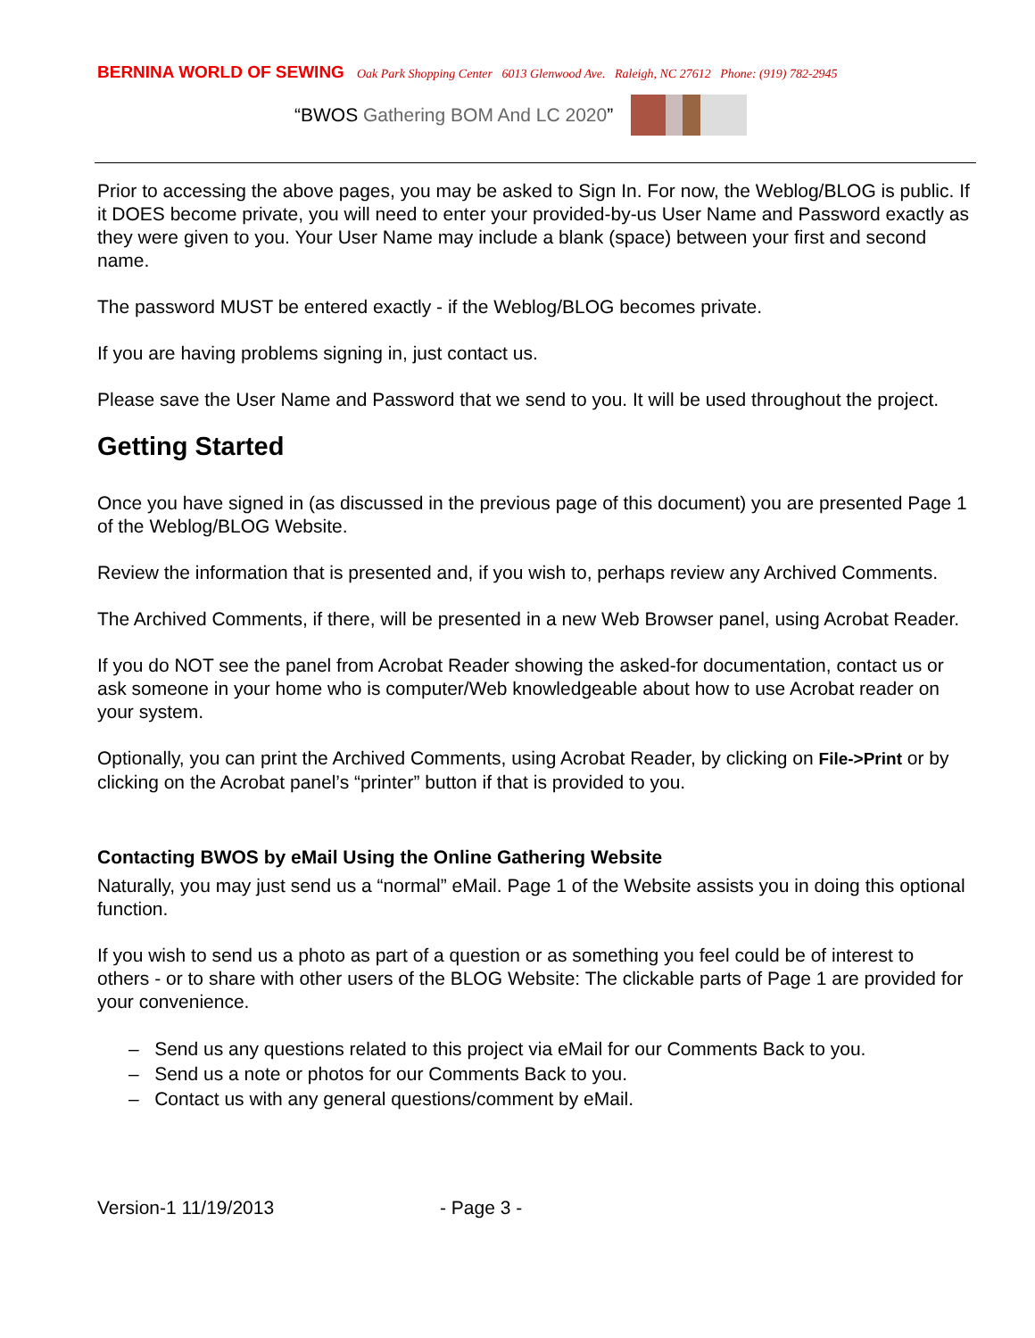BERNINA WORLD OF SEWING Oak Park Shopping Center 6013 Glenwood Ave. Raleigh, NC 27612 Phone: (919) 782-2945
“BWOS Gathering BOM And LC 2020”
Prior to accessing the above pages, you may be asked to Sign In. For now, the Weblog/BLOG is public. If it DOES become private, you will need to enter your provided-by-us User Name and Password exactly as they were given to you. Your User Name may include a blank (space) between your first and second name.
The password MUST be entered exactly - if the Weblog/BLOG becomes private.
If you are having problems signing in, just contact us.
Please save the User Name and Password that we send to you. It will be used throughout the project.
Getting Started
Once you have signed in (as discussed in the previous page of this document) you are presented Page 1 of the Weblog/BLOG Website.
Review the information that is presented and, if you wish to, perhaps review any Archived Comments.
The Archived Comments, if there, will be presented in a new Web Browser panel, using Acrobat Reader.
If you do NOT see the panel from Acrobat Reader showing the asked-for documentation, contact us or ask someone in your home who is computer/Web knowledgeable about how to use Acrobat reader on your system.
Optionally, you can print the Archived Comments, using Acrobat Reader, by clicking on File->Print or by clicking on the Acrobat panel’s “printer” button if that is provided to you.
Contacting BWOS by eMail Using the Online Gathering Website
Naturally, you may just send us a “normal” eMail. Page 1 of the Website assists you in doing this optional function.
If you wish to send us a photo as part of a question or as something you feel could be of interest to others - or to share with other users of the BLOG Website: The clickable parts of Page 1 are provided for your convenience.
– Send us any questions related to this project via eMail for our Comments Back to you.
– Send us a note or photos for our Comments Back to you.
– Contact us with any general questions/comment by eMail.
Version-1 11/19/2013 - Page 3 -